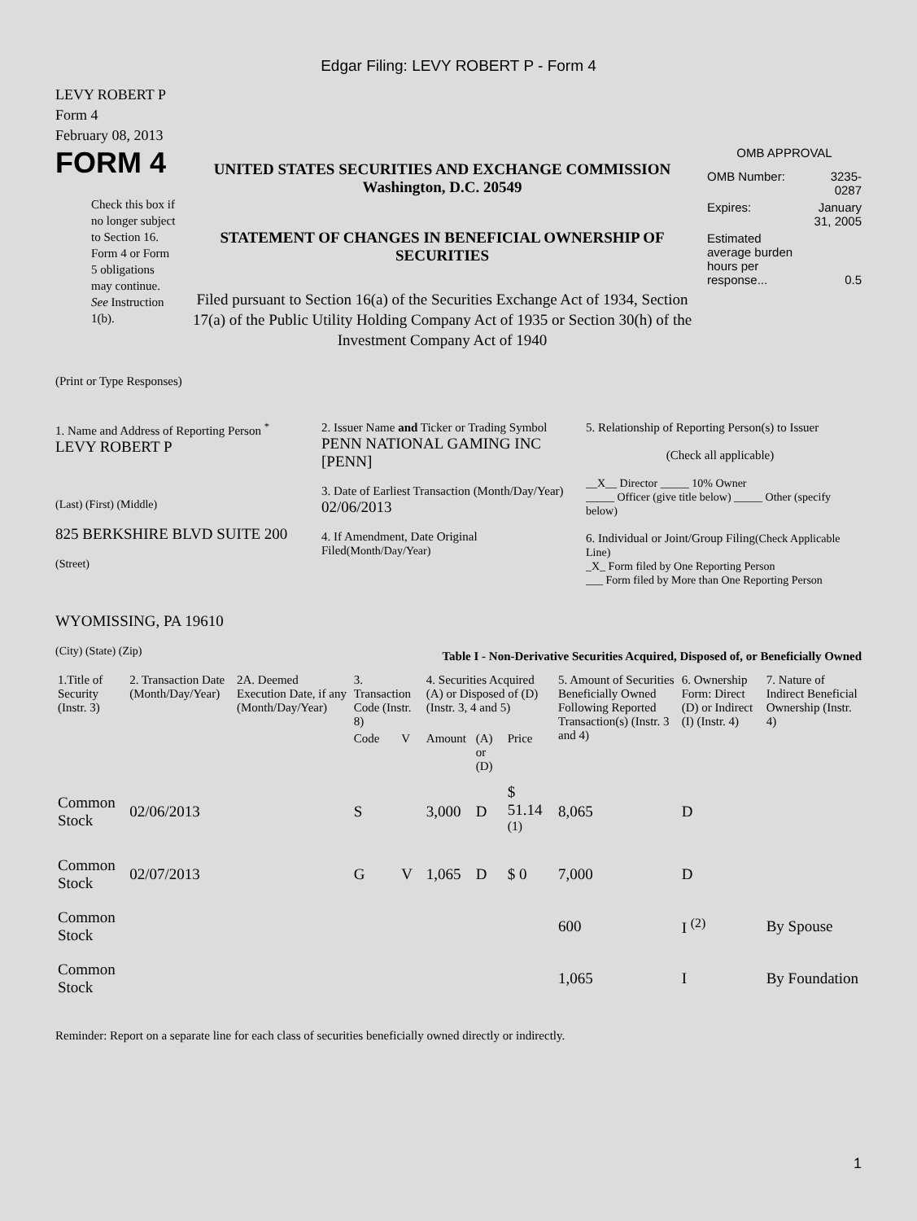Edgar Filing: LEVY ROBERT P - Form 4
LEVY ROBERT P
Form 4
February 08, 2013
FORM 4
Check this box if no longer subject to Section 16. Form 4 or Form 5 obligations may continue. See Instruction 1(b).
UNITED STATES SECURITIES AND EXCHANGE COMMISSION
Washington, D.C. 20549
STATEMENT OF CHANGES IN BENEFICIAL OWNERSHIP OF SECURITIES
Filed pursuant to Section 16(a) of the Securities Exchange Act of 1934, Section 17(a) of the Public Utility Holding Company Act of 1935 or Section 30(h) of the Investment Company Act of 1940
OMB APPROVAL
| OMB Number: | 3235-0287 |
| Expires: | January 31, 2005 |
| Estimated average burden hours per response... | 0.5 |
(Print or Type Responses)
1. Name and Address of Reporting Person <sup>*</sup>
LEVY ROBERT P
(Last) (First) (Middle)
825 BERKSHIRE BLVD SUITE 200
(Street)
WYOMISSING, PA 19610
(City) (State) (Zip)
2. Issuer Name and Ticker or Trading Symbol
PENN NATIONAL GAMING INC [PENN]
3. Date of Earliest Transaction (Month/Day/Year)
02/06/2013
4. If Amendment, Date Original Filed(Month/Day/Year)
5. Relationship of Reporting Person(s) to Issuer
(Check all applicable)
__X__ Director _____ 10% Owner
_____ Officer (give title below) _____ Other (specify below)
6. Individual or Joint/Group Filing(Check Applicable Line)
_X_ Form filed by One Reporting Person
___ Form filed by More than One Reporting Person
Table I - Non-Derivative Securities Acquired, Disposed of, or Beneficially Owned
| 1.Title of Security (Instr. 3) | 2. Transaction Date (Month/Day/Year) | 2A. Deemed Execution Date, if any (Month/Day/Year) | 3. Transaction Code (Instr. 8) | | 4. Securities Acquired (A) or Disposed of (D) (Instr. 3, 4 and 5) | | | 5. Amount of Securities Beneficially Owned Following Reported Transaction(s) (Instr. 3 and 4) | 6. Ownership Form: Direct (D) or Indirect (I) (Instr. 4) | 7. Nature of Indirect Beneficial Ownership (Instr. 4) |
| --- | --- | --- | --- | --- | --- | --- | --- | --- | --- | --- |
| | | | Code | V | Amount | (A) or (D) | Price | | | |
| Common Stock | 02/06/2013 | | S | | 3,000 | D | $ 51.14 <sup>(1)</sup> | 8,065 | D | |
| Common Stock | 02/07/2013 | | G | V | 1,065 | D | $ 0 | 7,000 | D | |
| Common Stock | | | | | | | | 600 | I <sup>(2)</sup> | By Spouse |
| Common Stock | | | | | | | | 1,065 | I | By Foundation |
Reminder: Report on a separate line for each class of securities beneficially owned directly or indirectly.
1